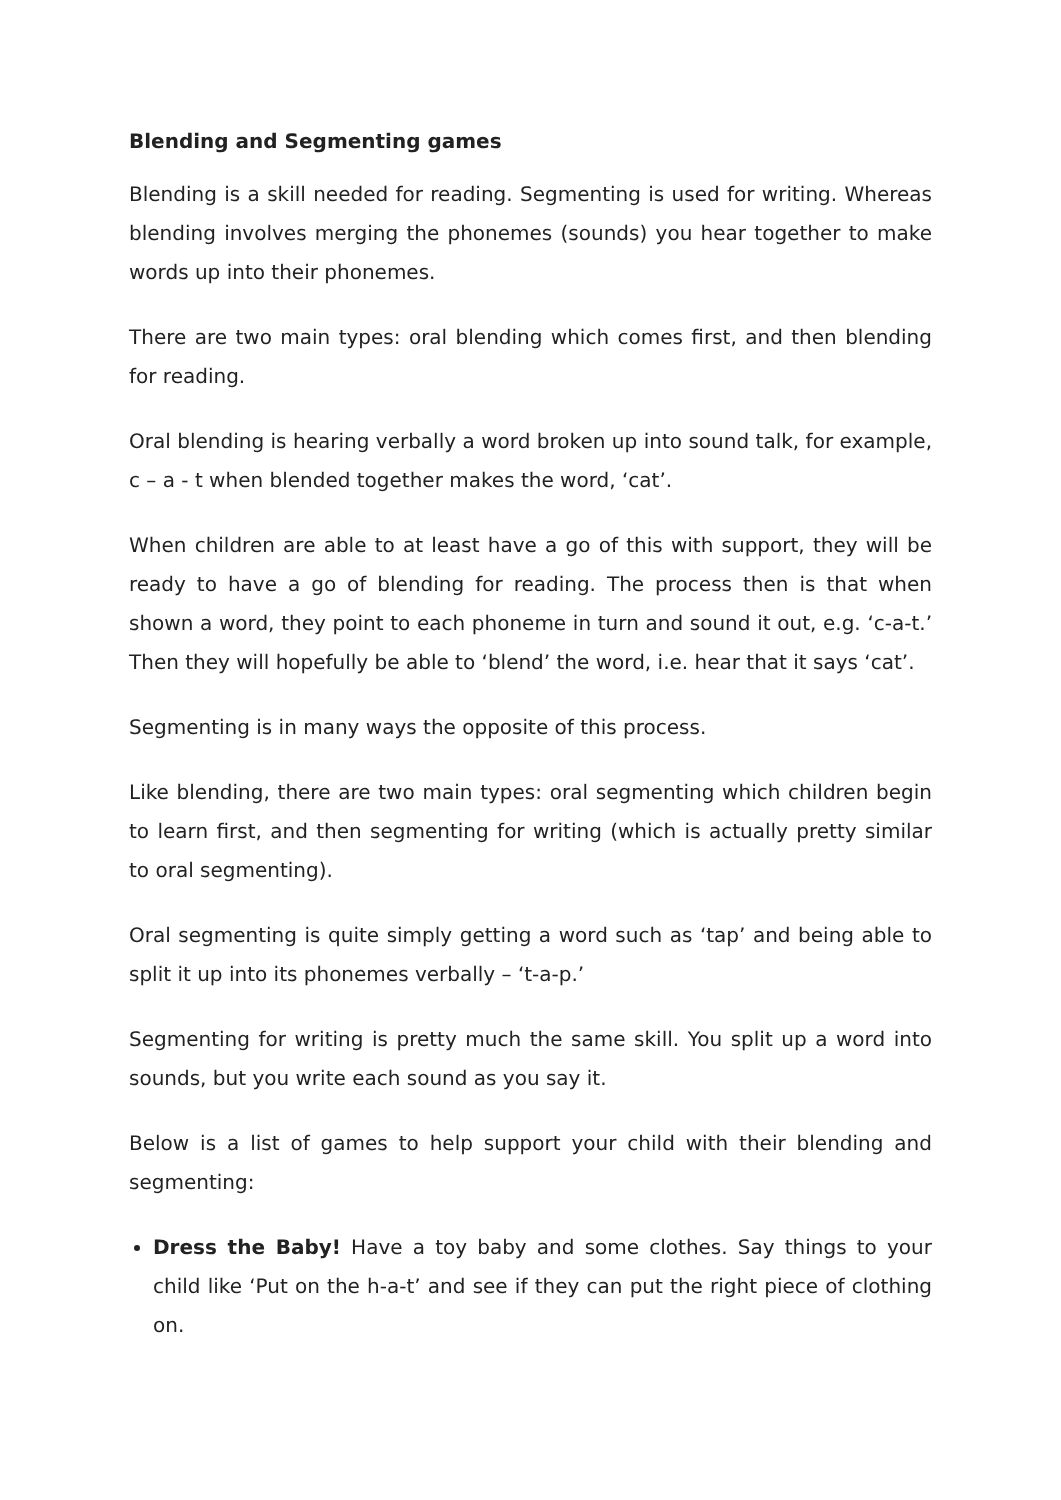Blending and Segmenting games
Blending is a skill needed for reading. Segmenting is used for writing. Whereas blending involves merging the phonemes (sounds) you hear together to make words up into their phonemes.
There are two main types: oral blending which comes first, and then blending for reading.
Oral blending is hearing verbally a word broken up into sound talk, for example, c – a - t when blended together makes the word, ‘cat’.
When children are able to at least have a go of this with support, they will be ready to have a go of blending for reading. The process then is that when shown a word, they point to each phoneme in turn and sound it out, e.g. ‘c-a-t.’ Then they will hopefully be able to ‘blend’ the word, i.e. hear that it says ‘cat’.
Segmenting is in many ways the opposite of this process.
Like blending, there are two main types: oral segmenting which children begin to learn first, and then segmenting for writing (which is actually pretty similar to oral segmenting).
Oral segmenting is quite simply getting a word such as ‘tap’ and being able to split it up into its phonemes verbally – ‘t-a-p.’
Segmenting for writing is pretty much the same skill. You split up a word into sounds, but you write each sound as you say it.
Below is a list of games to help support your child with their blending and segmenting:
Dress the Baby! Have a toy baby and some clothes. Say things to your child like ‘Put on the h-a-t’ and see if they can put the right piece of clothing on.